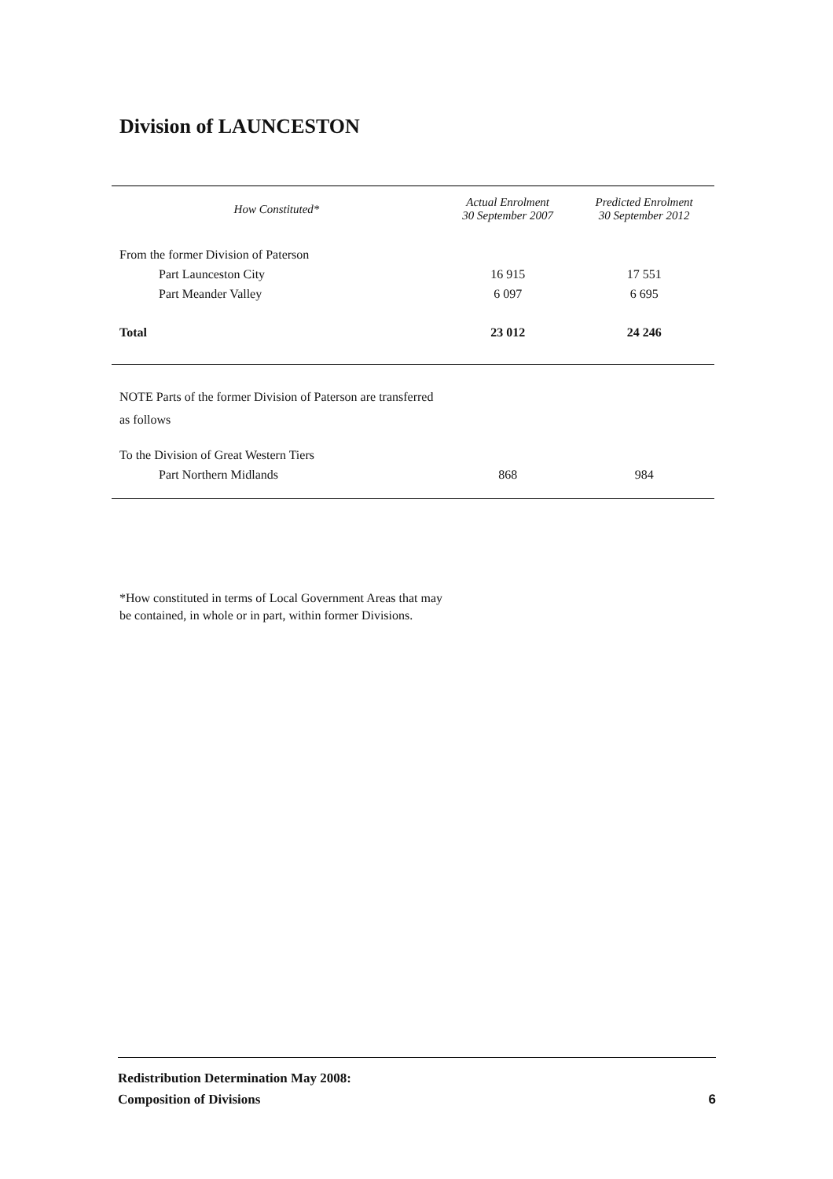Division of LAUNCESTON
| How Constituted* | Actual Enrolment 30 September 2007 | Predicted Enrolment 30 September 2012 |
| --- | --- | --- |
| From the former Division of Paterson | | |
| Part Launceston City | 16 915 | 17 551 |
| Part Meander Valley | 6 097 | 6 695 |
| Total | 23 012 | 24 246 |
| NOTE Parts of the former Division of Paterson are transferred as follows | | |
| To the Division of Great Western Tiers | | |
| Part Northern Midlands | 868 | 984 |
*How constituted in terms of Local Government Areas that may be contained, in whole or in part, within former Divisions.
Redistribution Determination May 2008:
Composition of Divisions
6